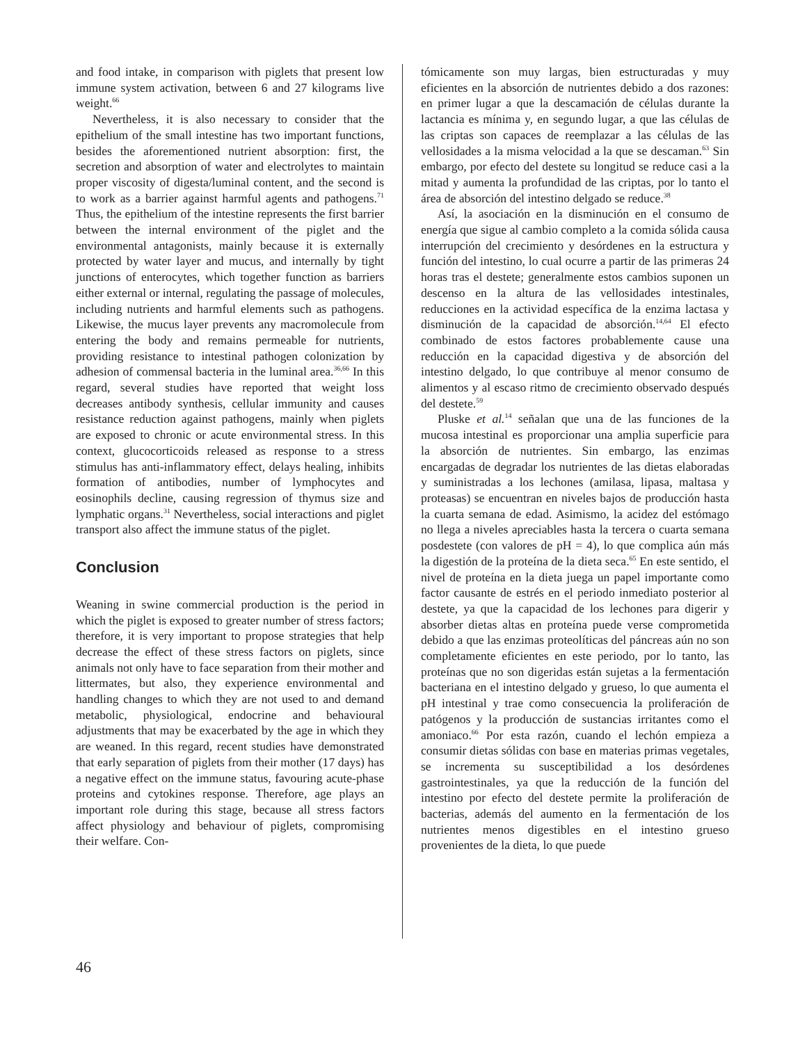and food intake, in comparison with piglets that present low immune system activation, between 6 and 27 kilograms live weight.<sup>66</sup>
Nevertheless, it is also necessary to consider that the epithelium of the small intestine has two important functions, besides the aforementioned nutrient absorption: first, the secretion and absorption of water and electrolytes to maintain proper viscosity of digesta/luminal content, and the second is to work as a barrier against harmful agents and pathogens.<sup>71</sup> Thus, the epithelium of the intestine represents the first barrier between the internal environment of the piglet and the environmental antagonists, mainly because it is externally protected by water layer and mucus, and internally by tight junctions of enterocytes, which together function as barriers either external or internal, regulating the passage of molecules, including nutrients and harmful elements such as pathogens. Likewise, the mucus layer prevents any macromolecule from entering the body and remains permeable for nutrients, providing resistance to intestinal pathogen colonization by adhesion of commensal bacteria in the luminal area.<sup>36,66</sup> In this regard, several studies have reported that weight loss decreases antibody synthesis, cellular immunity and causes resistance reduction against pathogens, mainly when piglets are exposed to chronic or acute environmental stress. In this context, glucocorticoids released as response to a stress stimulus has anti-inflammatory effect, delays healing, inhibits formation of antibodies, number of lymphocytes and eosinophils decline, causing regression of thymus size and lymphatic organs.<sup>31</sup> Nevertheless, social interactions and piglet transport also affect the immune status of the piglet.
Conclusion
Weaning in swine commercial production is the period in which the piglet is exposed to greater number of stress factors; therefore, it is very important to propose strategies that help decrease the effect of these stress factors on piglets, since animals not only have to face separation from their mother and littermates, but also, they experience environmental and handling changes to which they are not used to and demand metabolic, physiological, endocrine and behavioural adjustments that may be exacerbated by the age in which they are weaned. In this regard, recent studies have demonstrated that early separation of piglets from their mother (17 days) has a negative effect on the immune status, favouring acute-phase proteins and cytokines response. Therefore, age plays an important role during this stage, because all stress factors affect physiology and behaviour of piglets, compromising their welfare. Con-
tómicamente son muy largas, bien estructuradas y muy eficientes en la absorción de nutrientes debido a dos razones: en primer lugar a que la descamación de células durante la lactancia es mínima y, en segundo lugar, a que las células de las criptas son capaces de reemplazar a las células de las vellosidades a la misma velocidad a la que se descaman.<sup>63</sup> Sin embargo, por efecto del destete su longitud se reduce casi a la mitad y aumenta la profundidad de las criptas, por lo tanto el área de absorción del intestino delgado se reduce.<sup>38</sup>
Así, la asociación en la disminución en el consumo de energía que sigue al cambio completo a la comida sólida causa interrupción del crecimiento y desórdenes en la estructura y función del intestino, lo cual ocurre a partir de las primeras 24 horas tras el destete; generalmente estos cambios suponen un descenso en la altura de las vellosidades intestinales, reducciones en la actividad específica de la enzima lactasa y disminución de la capacidad de absorción.<sup>14,64</sup> El efecto combinado de estos factores probablemente cause una reducción en la capacidad digestiva y de absorción del intestino delgado, lo que contribuye al menor consumo de alimentos y al escaso ritmo de crecimiento observado después del destete.<sup>59</sup>
Pluske et al.<sup>14</sup> señalan que una de las funciones de la mucosa intestinal es proporcionar una amplia superficie para la absorción de nutrientes. Sin embargo, las enzimas encargadas de degradar los nutrientes de las dietas elaboradas y suministradas a los lechones (amilasa, lipasa, maltasa y proteasas) se encuentran en niveles bajos de producción hasta la cuarta semana de edad. Asimismo, la acidez del estómago no llega a niveles apreciables hasta la tercera o cuarta semana posdestete (con valores de pH = 4), lo que complica aún más la digestión de la proteína de la dieta seca.<sup>65</sup> En este sentido, el nivel de proteína en la dieta juega un papel importante como factor causante de estrés en el periodo inmediato posterior al destete, ya que la capacidad de los lechones para digerir y absorber dietas altas en proteína puede verse comprometida debido a que las enzimas proteolíticas del páncreas aún no son completamente eficientes en este periodo, por lo tanto, las proteínas que no son digeridas están sujetas a la fermentación bacteriana en el intestino delgado y grueso, lo que aumenta el pH intestinal y trae como consecuencia la proliferación de patógenos y la producción de sustancias irritantes como el amoniaco.<sup>66</sup> Por esta razón, cuando el lechón empieza a consumir dietas sólidas con base en materias primas vegetales, se incrementa su susceptibilidad a los desórdenes gastrointestinales, ya que la reducción de la función del intestino por efecto del destete permite la proliferación de bacterias, además del aumento en la fermentación de los nutrientes menos digestibles en el intestino grueso provenientes de la dieta, lo que puede
46